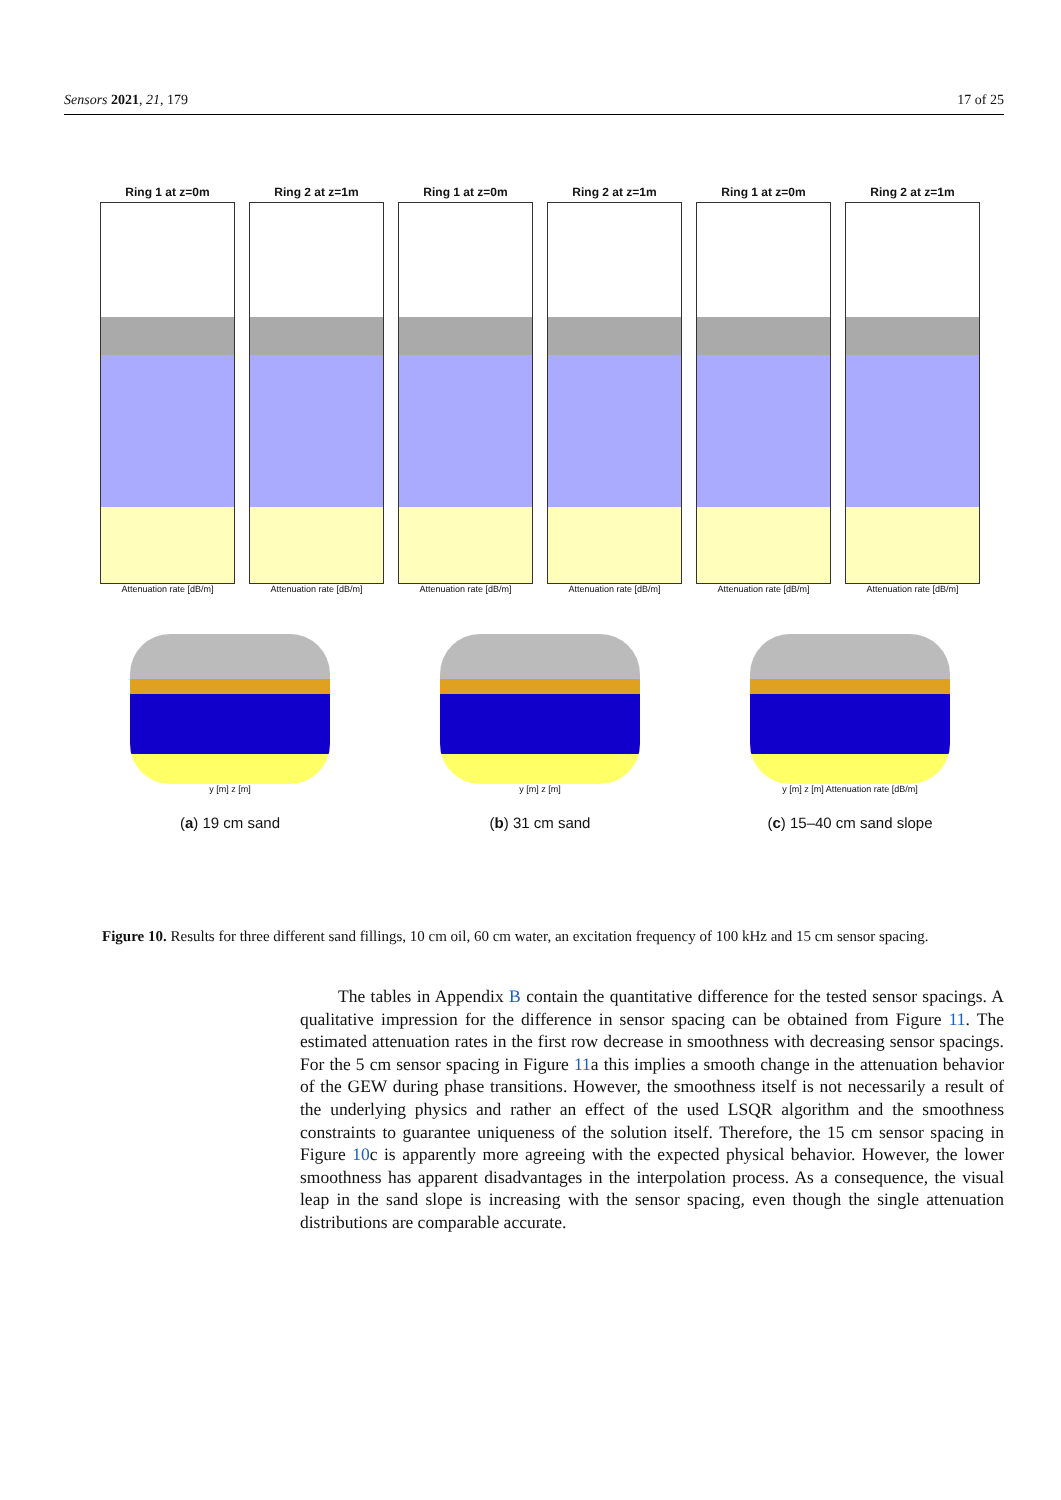Sensors 2021, 21, 179 17 of 25
Ring 1 at z=0m
Attenuation rate [dB/m]
Ring 2 at z=1m
Attenuation rate [dB/m]
Ring 1 at z=0m
Attenuation rate [dB/m]
Ring 2 at z=1m
Attenuation rate [dB/m]
Ring 1 at z=0m
Attenuation rate [dB/m]
Ring 2 at z=1m
Attenuation rate [dB/m]
y [m] z [m]
(a) 19 cm sand
y [m] z [m]
(b) 31 cm sand
y [m] z [m] Attenuation rate [dB/m]
(c) 15–40 cm sand slope
Figure 10. Results for three different sand fillings, 10 cm oil, 60 cm water, an excitation frequency of 100 kHz and 15 cm sensor spacing.
The tables in Appendix B contain the quantitative difference for the tested sensor spacings. A qualitative impression for the difference in sensor spacing can be obtained from Figure 11. The estimated attenuation rates in the first row decrease in smoothness with decreasing sensor spacings. For the 5 cm sensor spacing in Figure 11a this implies a smooth change in the attenuation behavior of the GEW during phase transitions. However, the smoothness itself is not necessarily a result of the underlying physics and rather an effect of the used LSQR algorithm and the smoothness constraints to guarantee uniqueness of the solution itself. Therefore, the 15 cm sensor spacing in Figure 10c is apparently more agreeing with the expected physical behavior. However, the lower smoothness has apparent disadvantages in the interpolation process. As a consequence, the visual leap in the sand slope is increasing with the sensor spacing, even though the single attenuation distributions are comparable accurate.